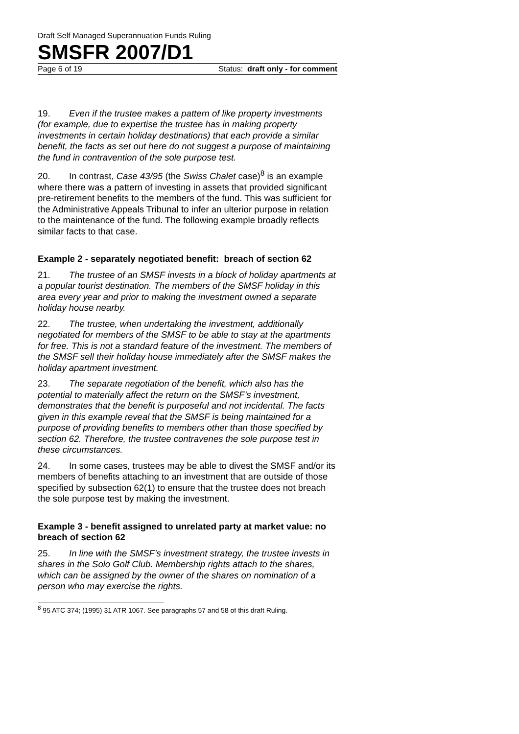Draft Self Managed Superannuation Funds Ruling
SMSFR 2007/D1
Page 6 of 19 Status: draft only - for comment
19. Even if the trustee makes a pattern of like property investments (for example, due to expertise the trustee has in making property investments in certain holiday destinations) that each provide a similar benefit, the facts as set out here do not suggest a purpose of maintaining the fund in contravention of the sole purpose test.
20. In contrast, Case 43/95 (the Swiss Chalet case)<sup>8</sup> is an example where there was a pattern of investing in assets that provided significant pre-retirement benefits to the members of the fund. This was sufficient for the Administrative Appeals Tribunal to infer an ulterior purpose in relation to the maintenance of the fund. The following example broadly reflects similar facts to that case.
Example 2 - separately negotiated benefit: breach of section 62
21. The trustee of an SMSF invests in a block of holiday apartments at a popular tourist destination. The members of the SMSF holiday in this area every year and prior to making the investment owned a separate holiday house nearby.
22. The trustee, when undertaking the investment, additionally negotiated for members of the SMSF to be able to stay at the apartments for free. This is not a standard feature of the investment. The members of the SMSF sell their holiday house immediately after the SMSF makes the holiday apartment investment.
23. The separate negotiation of the benefit, which also has the potential to materially affect the return on the SMSF’s investment, demonstrates that the benefit is purposeful and not incidental. The facts given in this example reveal that the SMSF is being maintained for a purpose of providing benefits to members other than those specified by section 62. Therefore, the trustee contravenes the sole purpose test in these circumstances.
24. In some cases, trustees may be able to divest the SMSF and/or its members of benefits attaching to an investment that are outside of those specified by subsection 62(1) to ensure that the trustee does not breach the sole purpose test by making the investment.
Example 3 - benefit assigned to unrelated party at market value: no breach of section 62
25. In line with the SMSF’s investment strategy, the trustee invests in shares in the Solo Golf Club. Membership rights attach to the shares, which can be assigned by the owner of the shares on nomination of a person who may exercise the rights.
<sup>8</sup> 95 ATC 374; (1995) 31 ATR 1067. See paragraphs 57 and 58 of this draft Ruling.